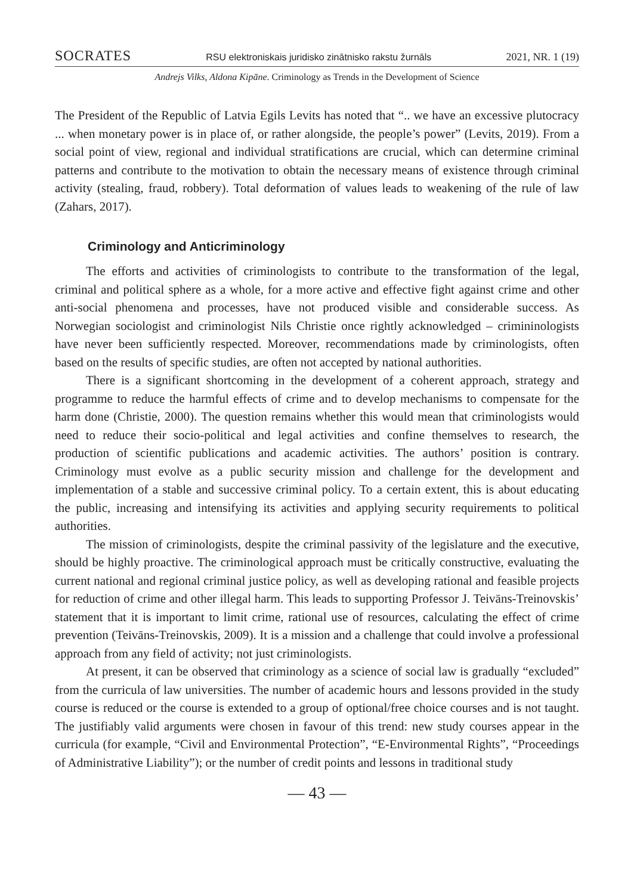SOCRATES RSU elektroniskais juridisko zinātnisko rakstu žurnāls 2021, NR. 1 (19)
Andrejs Vilks, Aldona Kipāne. Criminology as Trends in the Development of Science
The President of the Republic of Latvia Egils Levits has noted that “.. we have an excessive plutocracy ... when monetary power is in place of, or rather alongside, the people’s power” (Levits, 2019). From a social point of view, regional and individual stratifications are crucial, which can determine criminal patterns and contribute to the motivation to obtain the necessary means of existence through criminal activity (stealing, fraud, robbery). Total deformation of values leads to weakening of the rule of law (Zahars, 2017).
Criminology and Anticriminology
The efforts and activities of criminologists to contribute to the transformation of the legal, criminal and political sphere as a whole, for a more active and effective fight against crime and other anti-social phenomena and processes, have not produced visible and considerable success. As Norwegian sociologist and criminologist Nils Christie once rightly acknowledged – crimininologists have never been sufficiently respected. Moreover, recommendations made by criminologists, often based on the results of specific studies, are often not accepted by national authorities.
There is a significant shortcoming in the development of a coherent approach, strategy and programme to reduce the harmful effects of crime and to develop mechanisms to compensate for the harm done (Christie, 2000). The question remains whether this would mean that criminologists would need to reduce their socio-political and legal activities and confine themselves to research, the production of scientific publications and academic activities. The authors’ position is contrary. Criminology must evolve as a public security mission and challenge for the development and implementation of a stable and successive criminal policy. To a certain extent, this is about educating the public, increasing and intensifying its activities and applying security requirements to political authorities.
The mission of criminologists, despite the criminal passivity of the legislature and the executive, should be highly proactive. The criminological approach must be critically constructive, evaluating the current national and regional criminal justice policy, as well as developing rational and feasible projects for reduction of crime and other illegal harm. This leads to supporting Professor J. Teivāns-Treinovskis’ statement that it is important to limit crime, rational use of resources, calculating the effect of crime prevention (Teivāns-Treinovskis, 2009). It is a mission and a challenge that could involve a professional approach from any field of activity; not just criminologists.
At present, it can be observed that criminology as a science of social law is gradually “excluded” from the curricula of law universities. The number of academic hours and lessons provided in the study course is reduced or the course is extended to a group of optional/free choice courses and is not taught. The justifiably valid arguments were chosen in favour of this trend: new study courses appear in the curricula (for example, “Civil and Environmental Protection”, “E-Environmental Rights”, “Proceedings of Administrative Liability”); or the number of credit points and lessons in traditional study
— 43 —